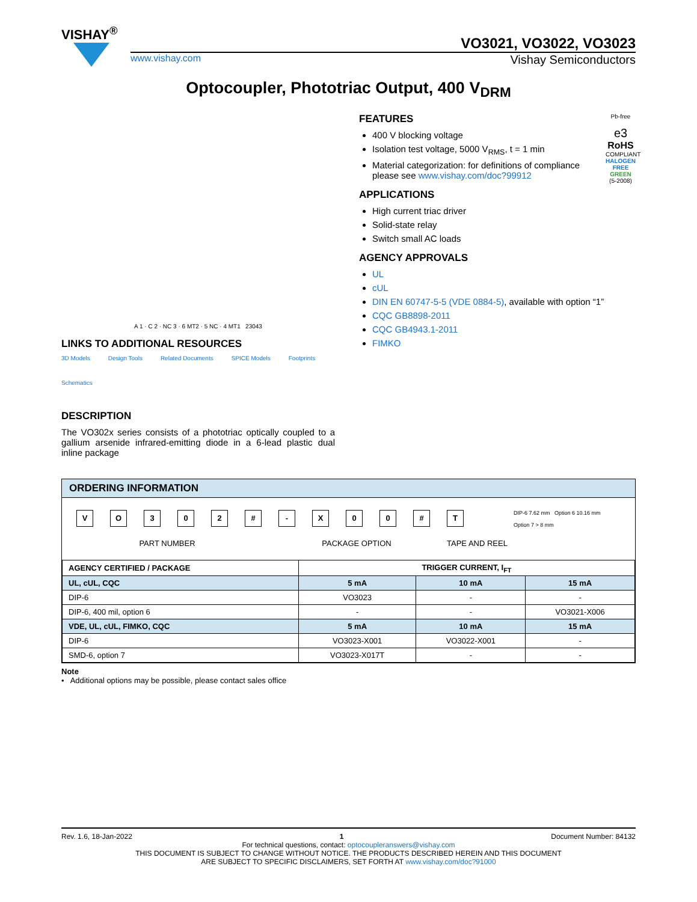VISHAY<sup>®</sup>
VO3021, VO3022, VO3023
www.vishay.com Vishay Semiconductors
Optocoupler, Phototriac Output, 400 V<sub>DRM</sub>
A 1 · C 2 · NC 3 · 6 MT2 · 5 NC · 4 MT1 23043
LINKS TO ADDITIONAL RESOURCES
3D Models Design Tools Related Documents SPICE Models Footprints Schematics
DESCRIPTION
The VO302x series consists of a phototriac optically coupled to a gallium arsenide infrared-emitting diode in a 6-lead plastic dual inline package
Pb-free
e3
RoHS
COMPLIANT
HALOGEN FREE
GREEN (5-2008)
FEATURES
400 V blocking voltage
Isolation test voltage, 5000 V<sub>RMS</sub>, t = 1 min
Material categorization: for definitions of compliance please see www.vishay.com/doc?99912
APPLICATIONS
High current triac driver
Solid-state relay
Switch small AC loads
AGENCY APPROVALS
UL
cUL
DIN EN 60747-5-5 (VDE 0884-5), available with option “1”
CQC GB8898-2011
CQC GB4943.1-2011
FIMKO
ORDERING INFORMATION
VO 302 # - X 00 # T
PART NUMBER PACKAGE OPTION TAPE AND REEL
DIP-6 7.62 mm Option 6 10.16 mm
Option 7 > 8 mm
| AGENCY CERTIFIED / PACKAGE | TRIGGER CURRENT, I<sub>FT</sub> | | |
| --- | --- | --- | --- |
| UL, cUL, CQC | 5 mA | 10 mA | 15 mA |
| DIP-6 | VO3023 | - | - |
| DIP-6, 400 mil, option 6 | - | - | VO3021-X006 |
| VDE, UL, cUL, FIMKO, CQC | 5 mA | 10 mA | 15 mA |
| DIP-6 | VO3023-X001 | VO3022-X001 | - |
| SMD-6, option 7 | VO3023-X017T | - | - |
Note
• Additional options may be possible, please contact sales office
Rev. 1.6, 18-Jan-2022 1 Document Number: 84132
For technical questions, contact: optocoupleranswers@vishay.com
THIS DOCUMENT IS SUBJECT TO CHANGE WITHOUT NOTICE. THE PRODUCTS DESCRIBED HEREIN AND THIS DOCUMENT
ARE SUBJECT TO SPECIFIC DISCLAIMERS, SET FORTH AT www.vishay.com/doc?91000